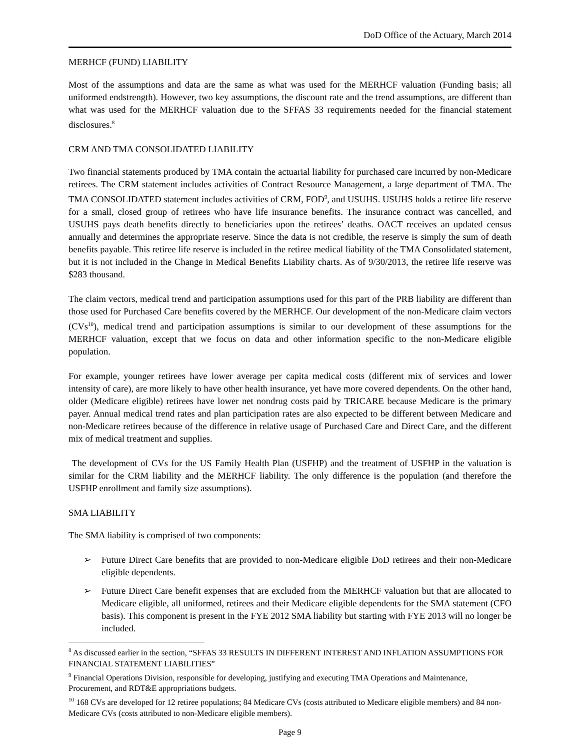DoD Office of the Actuary, March 2014
MERHCF (FUND) LIABILITY
Most of the assumptions and data are the same as what was used for the MERHCF valuation (Funding basis; all uniformed endstrength). However, two key assumptions, the discount rate and the trend assumptions, are different than what was used for the MERHCF valuation due to the SFFAS 33 requirements needed for the financial statement disclosures.<sup>8</sup>
CRM AND TMA CONSOLIDATED LIABILITY
Two financial statements produced by TMA contain the actuarial liability for purchased care incurred by non-Medicare retirees. The CRM statement includes activities of Contract Resource Management, a large department of TMA. The TMA CONSOLIDATED statement includes activities of CRM, FOD<sup>9</sup>, and USUHS. USUHS holds a retiree life reserve for a small, closed group of retirees who have life insurance benefits. The insurance contract was cancelled, and USUHS pays death benefits directly to beneficiaries upon the retirees’ deaths. OACT receives an updated census annually and determines the appropriate reserve. Since the data is not credible, the reserve is simply the sum of death benefits payable. This retiree life reserve is included in the retiree medical liability of the TMA Consolidated statement, but it is not included in the Change in Medical Benefits Liability charts. As of 9/30/2013, the retiree life reserve was $283 thousand.
The claim vectors, medical trend and participation assumptions used for this part of the PRB liability are different than those used for Purchased Care benefits covered by the MERHCF. Our development of the non-Medicare claim vectors (CVs<sup>10</sup>), medical trend and participation assumptions is similar to our development of these assumptions for the MERHCF valuation, except that we focus on data and other information specific to the non-Medicare eligible population.
For example, younger retirees have lower average per capita medical costs (different mix of services and lower intensity of care), are more likely to have other health insurance, yet have more covered dependents. On the other hand, older (Medicare eligible) retirees have lower net nondrug costs paid by TRICARE because Medicare is the primary payer. Annual medical trend rates and plan participation rates are also expected to be different between Medicare and non-Medicare retirees because of the difference in relative usage of Purchased Care and Direct Care, and the different mix of medical treatment and supplies.
The development of CVs for the US Family Health Plan (USFHP) and the treatment of USFHP in the valuation is similar for the CRM liability and the MERHCF liability. The only difference is the population (and therefore the USFHP enrollment and family size assumptions).
SMA LIABILITY
The SMA liability is comprised of two components:
➢ Future Direct Care benefits that are provided to non-Medicare eligible DoD retirees and their non-Medicare eligible dependents.
➢ Future Direct Care benefit expenses that are excluded from the MERHCF valuation but that are allocated to Medicare eligible, all uniformed, retirees and their Medicare eligible dependents for the SMA statement (CFO basis). This component is present in the FYE 2012 SMA liability but starting with FYE 2013 will no longer be included.
<sup>8</sup> As discussed earlier in the section, “SFFAS 33 RESULTS IN DIFFERENT INTEREST AND INFLATION ASSUMPTIONS FOR FINANCIAL STATEMENT LIABILITIES”
<sup>9</sup> Financial Operations Division, responsible for developing, justifying and executing TMA Operations and Maintenance, Procurement, and RDT&E appropriations budgets.
<sup>10</sup> 168 CVs are developed for 12 retiree populations; 84 Medicare CVs (costs attributed to Medicare eligible members) and 84 non-Medicare CVs (costs attributed to non-Medicare eligible members).
Page 9